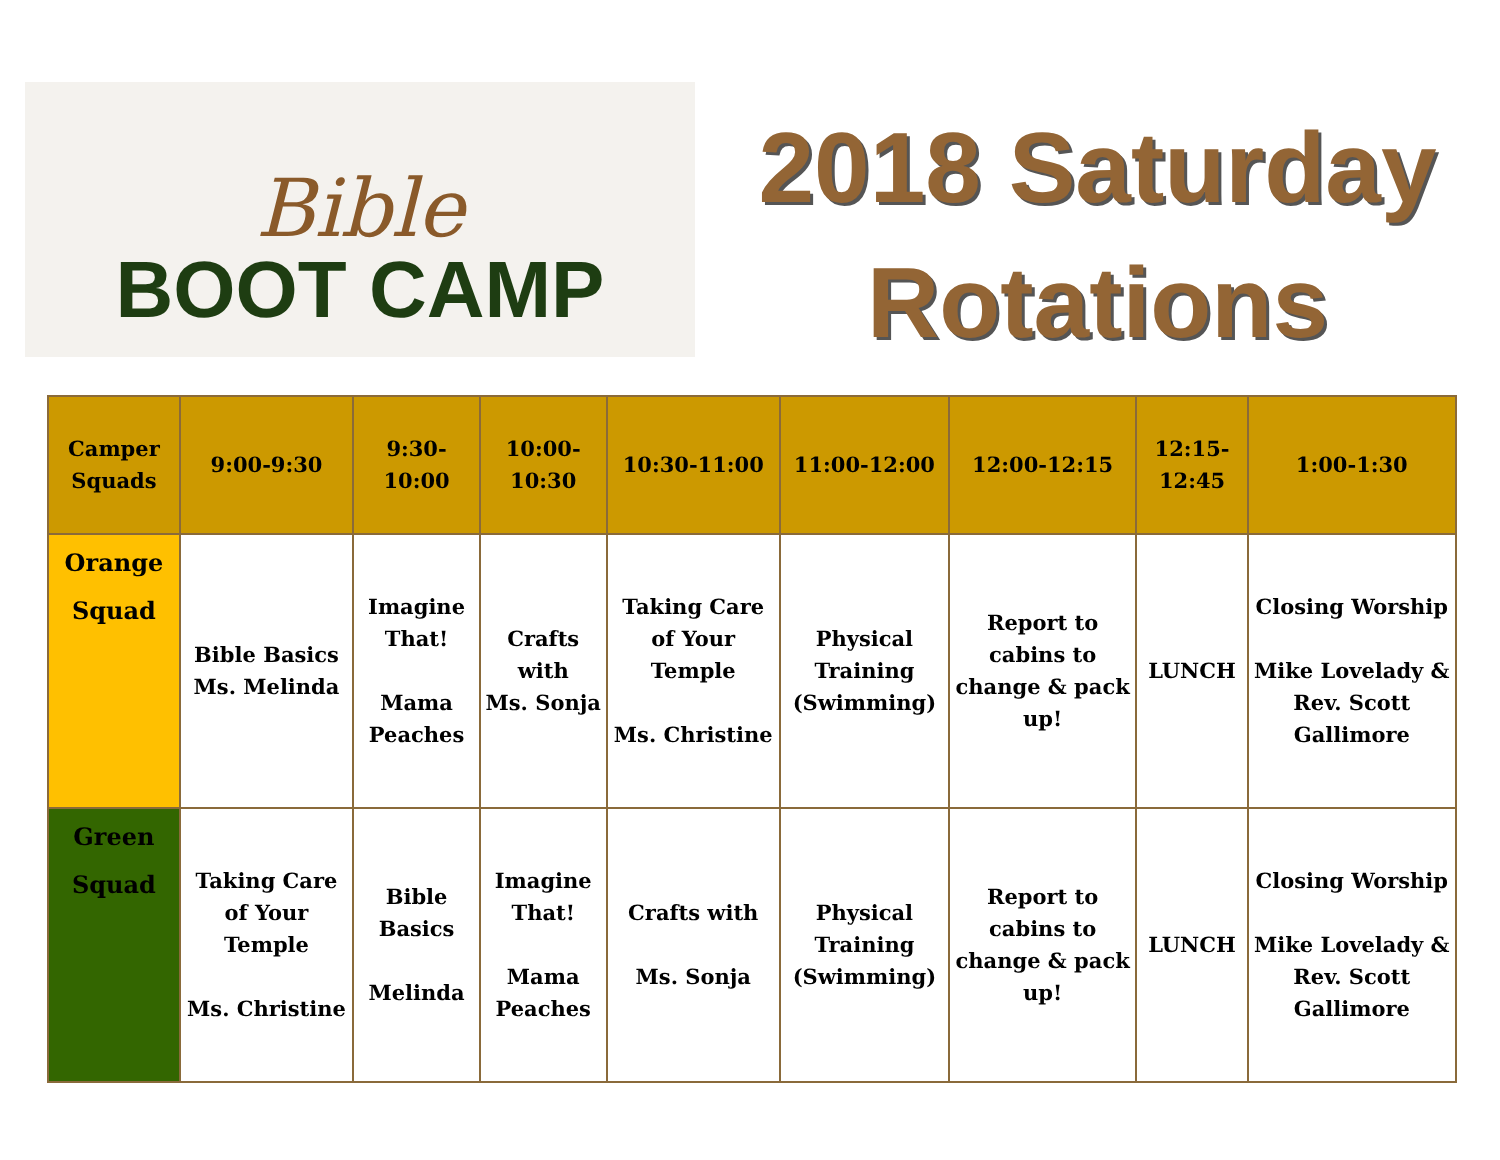Bible
BOOT CAMP
2018 Saturday
Rotations
| Camper Squads | 9:00-9:30 | 9:30-10:00 | 10:00-10:30 | 10:30-11:00 | 11:00-12:00 | 12:00-12:15 | 12:15-12:45 | 1:00-1:30 |
| --- | --- | --- | --- | --- | --- | --- | --- | --- |
| Orange Squad | Bible Basics Ms. Melinda | Imagine That! Mama Peaches | Crafts with Ms. Sonja | Taking Care of Your Temple Ms. Christine | Physical Training (Swimming) | Report to cabins to change & pack up! | LUNCH | Closing Worship Mike Lovelady & Rev. Scott Gallimore |
| Green Squad | Taking Care of Your Temple Ms. Christine | Bible Basics Melinda | Imagine That! Mama Peaches | Crafts with Ms. Sonja | Physical Training (Swimming) | Report to cabins to change & pack up! | LUNCH | Closing Worship Mike Lovelady & Rev. Scott Gallimore |